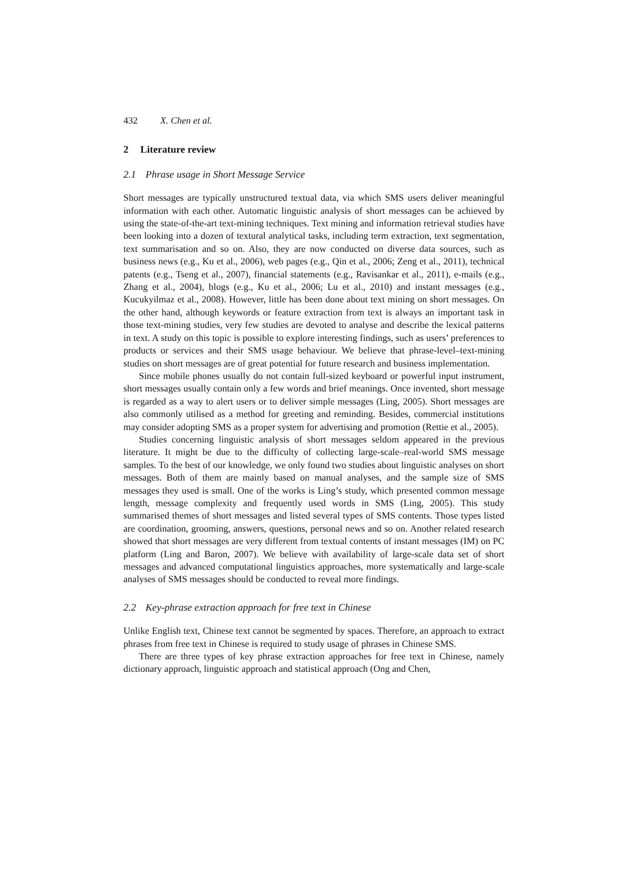432 X. Chen et al.
2 Literature review
2.1 Phrase usage in Short Message Service
Short messages are typically unstructured textual data, via which SMS users deliver meaningful information with each other. Automatic linguistic analysis of short messages can be achieved by using the state-of-the-art text-mining techniques. Text mining and information retrieval studies have been looking into a dozen of textural analytical tasks, including term extraction, text segmentation, text summarisation and so on. Also, they are now conducted on diverse data sources, such as business news (e.g., Ku et al., 2006), web pages (e.g., Qin et al., 2006; Zeng et al., 2011), technical patents (e.g., Tseng et al., 2007), financial statements (e.g., Ravisankar et al., 2011), e-mails (e.g., Zhang et al., 2004), blogs (e.g., Ku et al., 2006; Lu et al., 2010) and instant messages (e.g., Kucukyilmaz et al., 2008). However, little has been done about text mining on short messages. On the other hand, although keywords or feature extraction from text is always an important task in those text-mining studies, very few studies are devoted to analyse and describe the lexical patterns in text. A study on this topic is possible to explore interesting findings, such as users’ preferences to products or services and their SMS usage behaviour. We believe that phrase-level–text-mining studies on short messages are of great potential for future research and business implementation.
Since mobile phones usually do not contain full-sized keyboard or powerful input instrument, short messages usually contain only a few words and brief meanings. Once invented, short message is regarded as a way to alert users or to deliver simple messages (Ling, 2005). Short messages are also commonly utilised as a method for greeting and reminding. Besides, commercial institutions may consider adopting SMS as a proper system for advertising and promotion (Rettie et al., 2005).
Studies concerning linguistic analysis of short messages seldom appeared in the previous literature. It might be due to the difficulty of collecting large-scale–real-world SMS message samples. To the best of our knowledge, we only found two studies about linguistic analyses on short messages. Both of them are mainly based on manual analyses, and the sample size of SMS messages they used is small. One of the works is Ling’s study, which presented common message length, message complexity and frequently used words in SMS (Ling, 2005). This study summarised themes of short messages and listed several types of SMS contents. Those types listed are coordination, grooming, answers, questions, personal news and so on. Another related research showed that short messages are very different from textual contents of instant messages (IM) on PC platform (Ling and Baron, 2007). We believe with availability of large-scale data set of short messages and advanced computational linguistics approaches, more systematically and large-scale analyses of SMS messages should be conducted to reveal more findings.
2.2 Key-phrase extraction approach for free text in Chinese
Unlike English text, Chinese text cannot be segmented by spaces. Therefore, an approach to extract phrases from free text in Chinese is required to study usage of phrases in Chinese SMS.
There are three types of key phrase extraction approaches for free text in Chinese, namely dictionary approach, linguistic approach and statistical approach (Ong and Chen,